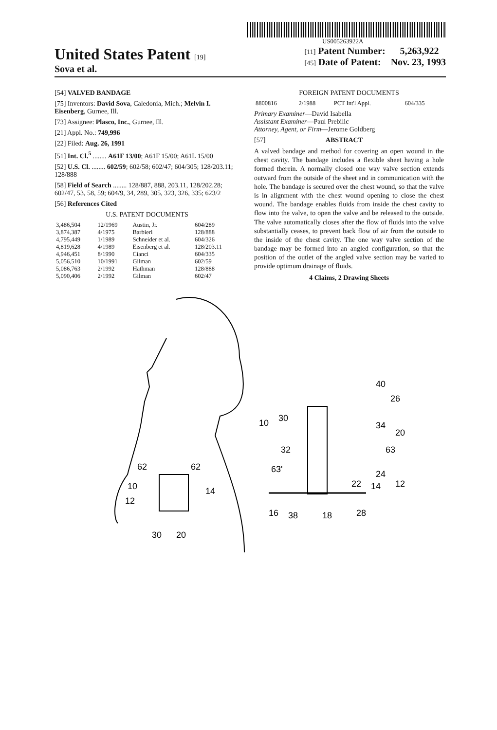US005263922A
United States Patent [19]
Sova et al.
[11] Patent Number: 5,263,922
[45] Date of Patent: Nov. 23, 1993
[54] VALVED BANDAGE
[75] Inventors: David Sova, Caledonia, Mich.; Melvin I. Eisenberg, Gurnee, Ill.
[73] Assignee: Plasco, Inc., Gurnee, Ill.
[21] Appl. No.: 749,996
[22] Filed: Aug. 26, 1991
[51] Int. Cl.<sup>5</sup> ........ A61F 13/00; A61F 15/00; A61L 15/00
[52] U.S. Cl. ........ 602/59; 602/58; 602/47; 604/305; 128/203.11; 128/888
[58] Field of Search ........ 128/887, 888, 203.11, 128/202.28; 602/47, 53, 58, 59; 604/9, 34, 289, 305, 323, 326, 335; 623/2
[56] References Cited
U.S. PATENT DOCUMENTS
| 3,486,504 | 12/1969 | Austin, Jr. | 604/289 |
| 3,874,387 | 4/1975 | Barbieri | 128/888 |
| 4,795,449 | 1/1989 | Schneider et al. | 604/326 |
| 4,819,628 | 4/1989 | Eisenberg et al. | 128/203.11 |
| 4,946,451 | 8/1990 | Cianci | 604/335 |
| 5,056,510 | 10/1991 | Gilman | 602/59 |
| 5,086,763 | 2/1992 | Hathman | 128/888 |
| 5,090,406 | 2/1992 | Gilman | 602/47 |
FOREIGN PATENT DOCUMENTS
| 8800816 | 2/1988 | PCT Int'l Appl. | 604/335 |
Primary Examiner—David Isabella
Assistant Examiner—Paul Prebilic
Attorney, Agent, or Firm—Jerome Goldberg
[57] ABSTRACT
A valved bandage and method for covering an open wound in the chest cavity. The bandage includes a flexible sheet having a hole formed therein. A normally closed one way valve section extends outward from the outside of the sheet and in communication with the hole. The bandage is secured over the chest wound, so that the valve is in alignment with the chest wound opening to close the chest wound. The bandage enables fluids from inside the chest cavity to flow into the valve, to open the valve and be released to the outside. The valve automatically closes after the flow of fluids into the valve substantially ceases, to prevent back flow of air from the outside to the inside of the chest cavity. The one way valve section of the bandage may be formed into an angled configuration, so that the position of the outlet of the angled valve section may be varied to provide optimum drainage of fluids.
4 Claims, 2 Drawing Sheets
62
62
10
14
12
30
20
40
26
30
10
34
20
32
63
63'
24
22
14
12
16
38
18
28